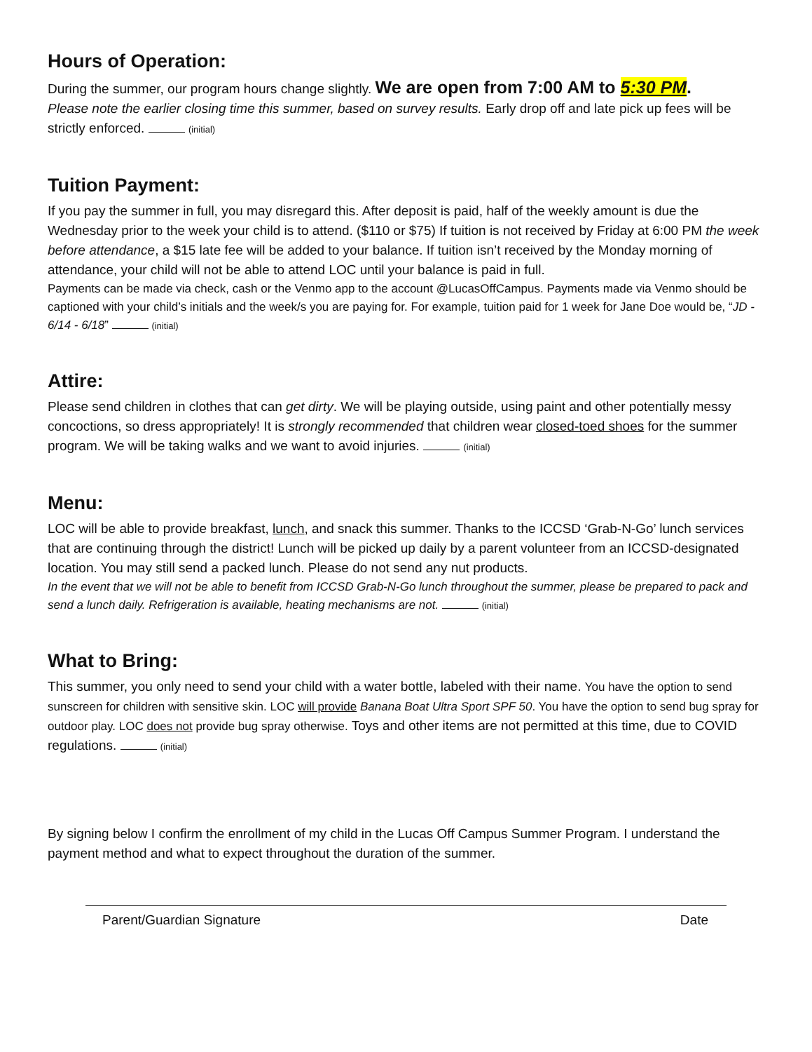Hours of Operation:
During the summer, our program hours change slightly. We are open from 7:00 AM to 5:30 PM.
Please note the earlier closing time this summer, based on survey results. Early drop off and late pick up fees will be strictly enforced. (initial)
Tuition Payment:
If you pay the summer in full, you may disregard this. After deposit is paid, half of the weekly amount is due the Wednesday prior to the week your child is to attend. ($110 or $75) If tuition is not received by Friday at 6:00 PM the week before attendance, a $15 late fee will be added to your balance. If tuition isn’t received by the Monday morning of attendance, your child will not be able to attend LOC until your balance is paid in full.
Payments can be made via check, cash or the Venmo app to the account @LucasOffCampus. Payments made via Venmo should be captioned with your child’s initials and the week/s you are paying for. For example, tuition paid for 1 week for Jane Doe would be, “JD - 6/14 - 6/18” (initial)
Attire:
Please send children in clothes that can get dirty. We will be playing outside, using paint and other potentially messy concoctions, so dress appropriately! It is strongly recommended that children wear closed-toed shoes for the summer program. We will be taking walks and we want to avoid injuries. (initial)
Menu:
LOC will be able to provide breakfast, lunch, and snack this summer. Thanks to the ICCSD ‘Grab-N-Go’ lunch services that are continuing through the district! Lunch will be picked up daily by a parent volunteer from an ICCSD-designated location. You may still send a packed lunch. Please do not send any nut products.
In the event that we will not be able to benefit from ICCSD Grab-N-Go lunch throughout the summer, please be prepared to pack and send a lunch daily. Refrigeration is available, heating mechanisms are not. (initial)
What to Bring:
This summer, you only need to send your child with a water bottle, labeled with their name. You have the option to send sunscreen for children with sensitive skin. LOC will provide Banana Boat Ultra Sport SPF 50. You have the option to send bug spray for outdoor play. LOC does not provide bug spray otherwise. Toys and other items are not permitted at this time, due to COVID regulations. (initial)
By signing below I confirm the enrollment of my child in the Lucas Off Campus Summer Program. I understand the payment method and what to expect throughout the duration of the summer.
Parent/Guardian Signature Date